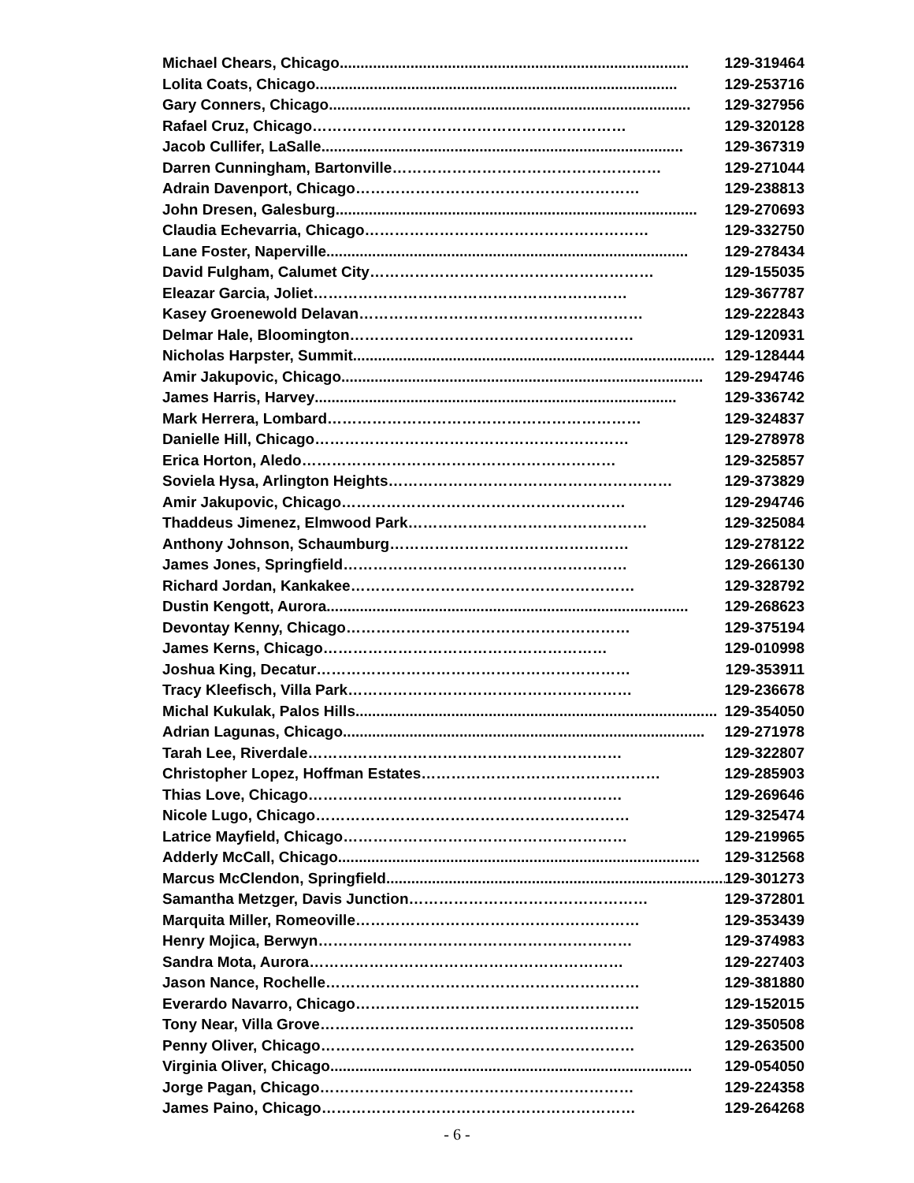Michael Chears, Chicago.................................................................................... 129-319464
Lolita Coats, Chicago....................................................................................... 129-253716
Gary Conners, Chicago....................................................................................... 129-327956
Rafael Cruz, Chicago ……………………………………………………… 129-320128
Jacob Cullifer, LaSalle....................................................................................... 129-367319
Darren Cunningham, Bartonville ……………………………………………… 129-271044
Adrain Davenport, Chicago ………………………………………………… 129-238813
John Dresen, Galesburg....................................................................................... 129-270693
Claudia Echevarria, Chicago ………………………………………………… 129-332750
Lane Foster, Naperville....................................................................................... 129-278434
David Fulgham, Calumet City ………………………………………………… 129-155035
Eleazar Garcia, Joliet ……………………………………………………… 129-367787
Kasey Groenewold Delavan ………………………………………………… 129-222843
Delmar Hale, Bloomington ………………………………………………… 129-120931
Nicholas Harpster, Summit....................................................................................... 129-128444
Amir Jakupovic, Chicago....................................................................................... 129-294746
James Harris, Harvey....................................................................................... 129-336742
Mark Herrera, Lombard ……………………………………………………… 129-324837
Danielle Hill, Chicago ……………………………………………………… 129-278978
Erica Horton, Aledo ……………………………………………………… 129-325857
Soviela Hysa, Arlington Heights ………………………………………………… 129-373829
Amir Jakupovic, Chicago ………………………………………………… 129-294746
Thaddeus Jimenez, Elmwood Park ………………………………………… 129-325084
Anthony Johnson, Schaumburg ………………………………………… 129-278122
James Jones, Springfield ………………………………………………… 129-266130
Richard Jordan, Kankakee ………………………………………………… 129-328792
Dustin Kengott, Aurora....................................................................................... 129-268623
Devontay Kenny, Chicago ………………………………………………… 129-375194
James Kerns, Chicago ………………………………………………… 129-010998
Joshua King, Decatur ……………………………………………………… 129-353911
Tracy Kleefisch, Villa Park ………………………………………………… 129-236678
Michal Kukulak, Palos Hills....................................................................................... 129-354050
Adrian Lagunas, Chicago....................................................................................... 129-271978
Tarah Lee, Riverdale ……………………………………………………… 129-322807
Christopher Lopez, Hoffman Estates ………………………………………… 129-285903
Thias Love, Chicago ……………………………………………………… 129-269646
Nicole Lugo, Chicago ……………………………………………………… 129-325474
Latrice Mayfield, Chicago ………………………………………………… 129-219965
Adderly McCall, Chicago....................................................................................... 129-312568
Marcus McClendon, Springfield....................................................................................... 129-301273
Samantha Metzger, Davis Junction ………………………………………… 129-372801
Marquita Miller, Romeoville ………………………………………………… 129-353439
Henry Mojica, Berwyn ……………………………………………………… 129-374983
Sandra Mota, Aurora ……………………………………………………… 129-227403
Jason Nance, Rochelle ……………………………………………………… 129-381880
Everardo Navarro, Chicago ………………………………………………… 129-152015
Tony Near, Villa Grove ……………………………………………………… 129-350508
Penny Oliver, Chicago ……………………………………………………… 129-263500
Virginia Oliver, Chicago....................................................................................... 129-054050
Jorge Pagan, Chicago ……………………………………………………… 129-224358
James Paino, Chicago ……………………………………………………… 129-264268
- 6 -